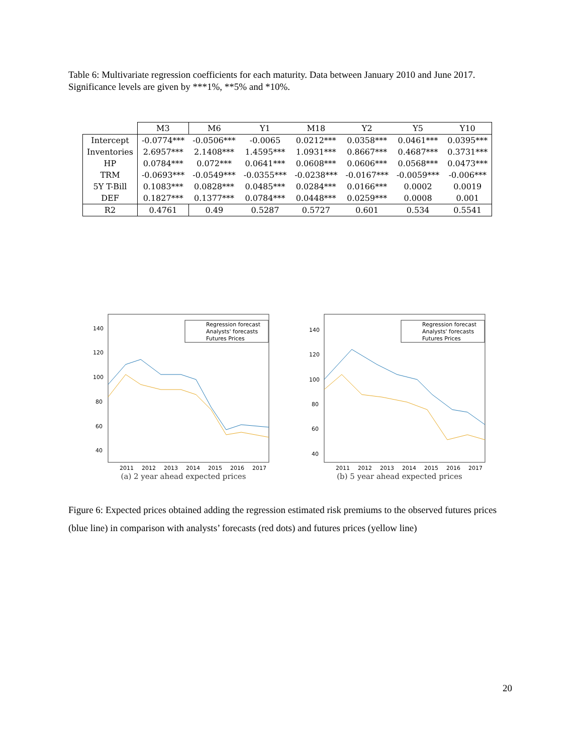Table 6: Multivariate regression coefficients for each maturity. Data between January 2010 and June 2017. Significance levels are given by ***1%, **5% and *10%.
| | M3 | M6 | Y1 | M18 | Y2 | Y5 | Y10 |
| Intercept | -0.0774*** | -0.0506*** | -0.0065 | 0.0212*** | 0.0358*** | 0.0461*** | 0.0395*** |
| Inventories | 2.6957*** | 2.1408*** | 1.4595*** | 1.0931*** | 0.8667*** | 0.4687*** | 0.3731*** |
| HP | 0.0784*** | 0.072*** | 0.0641*** | 0.0608*** | 0.0606*** | 0.0568*** | 0.0473*** |
| TRM | -0.0693*** | -0.0549*** | -0.0355*** | -0.0238*** | -0.0167*** | -0.0059*** | -0.006*** |
| 5Y T-Bill | 0.1083*** | 0.0828*** | 0.0485*** | 0.0284*** | 0.0166*** | 0.0002 | 0.0019 |
| DEF | 0.1827*** | 0.1377*** | 0.0784*** | 0.0448*** | 0.0259*** | 0.0008 | 0.001 |
| R2 | 0.4761 | 0.49 | 0.5287 | 0.5727 | 0.601 | 0.534 | 0.5541 |
140
120
100
80
60
40
Regression forecast
Analysts' forecasts
Futures Prices
2011
2012
2013
2014
2015
2016
2017
(a) 2 year ahead expected prices
140
120
100
80
60
40
Regression forecast
Analysts' forecasts
Futures Prices
2011
2012
2013
2014
2015
2016
2017
(b) 5 year ahead expected prices
Figure 6: Expected prices obtained adding the regression estimated risk premiums to the observed futures prices (blue line) in comparison with analysts’ forecasts (red dots) and futures prices (yellow line)
20